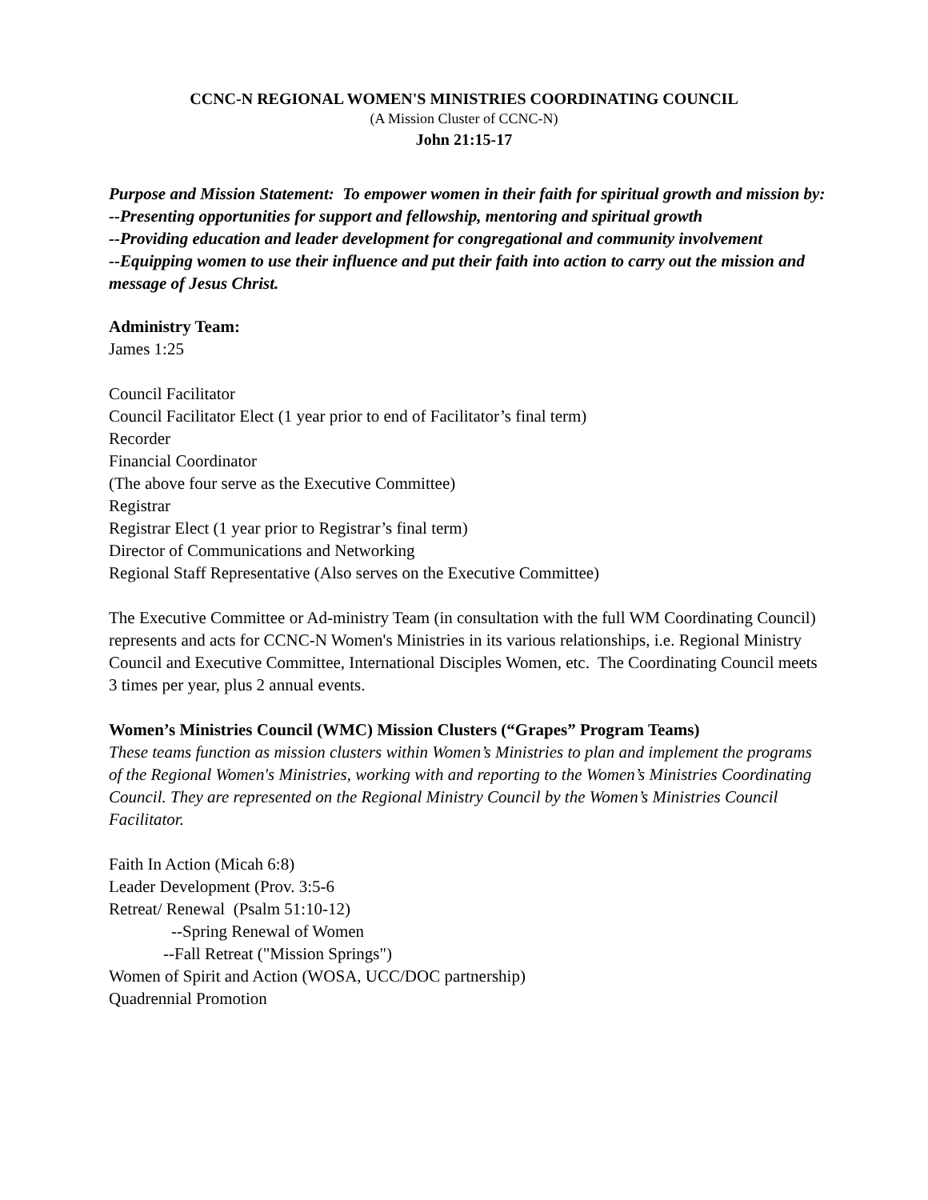CCNC-N REGIONAL WOMEN'S MINISTRIES COORDINATING COUNCIL
(A Mission Cluster of CCNC-N)
John 21:15-17
Purpose and Mission Statement: To empower women in their faith for spiritual growth and mission by:
--Presenting opportunities for support and fellowship, mentoring and spiritual growth
--Providing education and leader development for congregational and community involvement
--Equipping women to use their influence and put their faith into action to carry out the mission and message of Jesus Christ.
Administry Team:
James 1:25
Council Facilitator
Council Facilitator Elect (1 year prior to end of Facilitator’s final term)
Recorder
Financial Coordinator
(The above four serve as the Executive Committee)
Registrar
Registrar Elect (1 year prior to Registrar’s final term)
Director of Communications and Networking
Regional Staff Representative (Also serves on the Executive Committee)
The Executive Committee or Ad-ministry Team (in consultation with the full WM Coordinating Council) represents and acts for CCNC-N Women's Ministries in its various relationships, i.e. Regional Ministry Council and Executive Committee, International Disciples Women, etc. The Coordinating Council meets 3 times per year, plus 2 annual events.
Women’s Ministries Council (WMC) Mission Clusters (“Grapes” Program Teams)
These teams function as mission clusters within Women’s Ministries to plan and implement the programs of the Regional Women's Ministries, working with and reporting to the Women’s Ministries Coordinating Council. They are represented on the Regional Ministry Council by the Women’s Ministries Council Facilitator.
Faith In Action (Micah 6:8)
Leader Development (Prov. 3:5-6
Retreat/ Renewal (Psalm 51:10-12)
--Spring Renewal of Women
--Fall Retreat ("Mission Springs")
Women of Spirit and Action (WOSA, UCC/DOC partnership)
Quadrennial Promotion